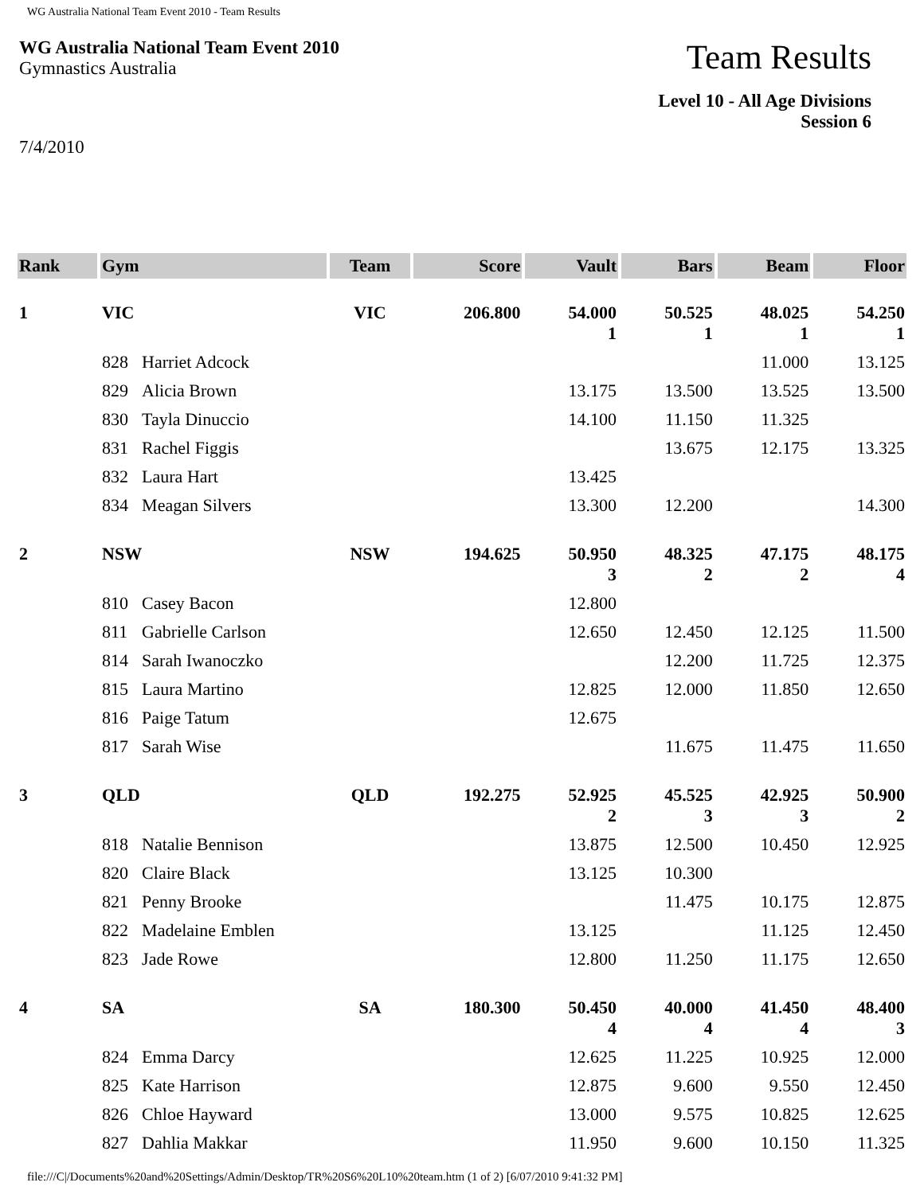WG Australia National Team Event 2010 - Team Results
WG Australia National Team Event 2010
Gymnastics Australia
Team Results
Level 10 - All Age Divisions
Session 6
7/4/2010
| Rank | Gym | Team | Score | Vault | Bars | Beam | Floor |
| --- | --- | --- | --- | --- | --- | --- | --- |
| 1 | VIC | VIC | 206.800 | 54.000 1 | 50.525 1 | 48.025 1 | 54.250 1 |
| | 828 Harriet Adcock | | | | | 11.000 | 13.125 |
| | 829 Alicia Brown | | | 13.175 | 13.500 | 13.525 | 13.500 |
| | 830 Tayla Dinuccio | | | 14.100 | 11.150 | 11.325 | |
| | 831 Rachel Figgis | | | | 13.675 | 12.175 | 13.325 |
| | 832 Laura Hart | | | 13.425 | | | |
| | 834 Meagan Silvers | | | 13.300 | 12.200 | | 14.300 |
| 2 | NSW | NSW | 194.625 | 50.950 3 | 48.325 2 | 47.175 2 | 48.175 4 |
| | 810 Casey Bacon | | | 12.800 | | | |
| | 811 Gabrielle Carlson | | | 12.650 | 12.450 | 12.125 | 11.500 |
| | 814 Sarah Iwanoczko | | | | 12.200 | 11.725 | 12.375 |
| | 815 Laura Martino | | | 12.825 | 12.000 | 11.850 | 12.650 |
| | 816 Paige Tatum | | | 12.675 | | | |
| | 817 Sarah Wise | | | | 11.675 | 11.475 | 11.650 |
| 3 | QLD | QLD | 192.275 | 52.925 2 | 45.525 3 | 42.925 3 | 50.900 2 |
| | 818 Natalie Bennison | | | 13.875 | 12.500 | 10.450 | 12.925 |
| | 820 Claire Black | | | 13.125 | 10.300 | | |
| | 821 Penny Brooke | | | | 11.475 | 10.175 | 12.875 |
| | 822 Madelaine Emblen | | | 13.125 | | 11.125 | 12.450 |
| | 823 Jade Rowe | | | 12.800 | 11.250 | 11.175 | 12.650 |
| 4 | SA | SA | 180.300 | 50.450 4 | 40.000 4 | 41.450 4 | 48.400 3 |
| | 824 Emma Darcy | | | 12.625 | 11.225 | 10.925 | 12.000 |
| | 825 Kate Harrison | | | 12.875 | 9.600 | 9.550 | 12.450 |
| | 826 Chloe Hayward | | | 13.000 | 9.575 | 10.825 | 12.625 |
| | 827 Dahlia Makkar | | | 11.950 | 9.600 | 10.150 | 11.325 |
file:///C|/Documents%20and%20Settings/Admin/Desktop/TR%20S6%20L10%20team.htm (1 of 2) [6/07/2010 9:41:32 PM]